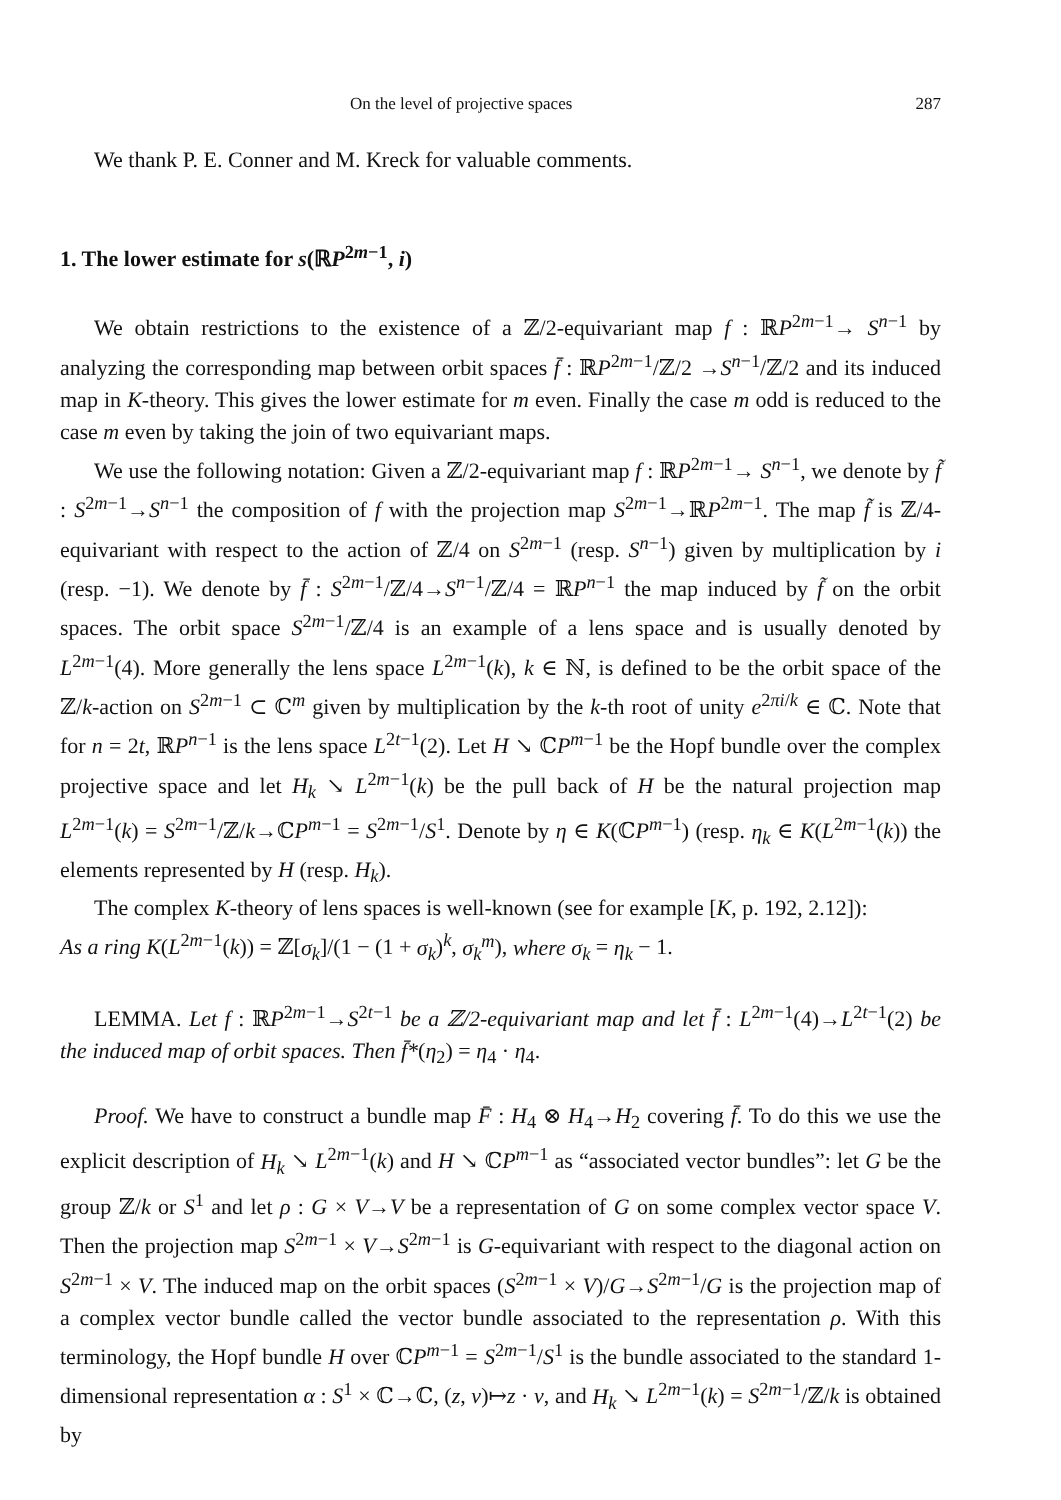On the level of projective spaces 287
We thank P. E. Conner and M. Kreck for valuable comments.
1. The lower estimate for s(ℝP<sup>2m−1</sup>, i)
We obtain restrictions to the existence of a ℤ/2-equivariant map f : ℝP<sup>2m−1</sup>→ S<sup>n−1</sup> by analyzing the corresponding map between orbit spaces f̄ : ℝP<sup>2m−1</sup>/ℤ/2 →S<sup>n−1</sup>/ℤ/2 and its induced map in K-theory. This gives the lower estimate for m even. Finally the case m odd is reduced to the case m even by taking the join of two equivariant maps.
We use the following notation: Given a ℤ/2-equivariant map f : ℝP<sup>2m−1</sup>→ S<sup>n−1</sup>, we denote by f̃ : S<sup>2m−1</sup>→S<sup>n−1</sup> the composition of f with the projection map S<sup>2m−1</sup>→ℝP<sup>2m−1</sup>. The map f̃ is ℤ/4-equivariant with respect to the action of ℤ/4 on S<sup>2m−1</sup> (resp. S<sup>n−1</sup>) given by multiplication by i (resp. −1). We denote by f̄ : S<sup>2m−1</sup>/ℤ/4→S<sup>n−1</sup>/ℤ/4 = ℝP<sup>n−1</sup> the map induced by f̃ on the orbit spaces. The orbit space S<sup>2m−1</sup>/ℤ/4 is an example of a lens space and is usually denoted by L<sup>2m−1</sup>(4). More generally the lens space L<sup>2m−1</sup>(k), k ∈ ℕ, is defined to be the orbit space of the ℤ/k-action on S<sup>2m−1</sup> ⊂ ℂ<sup>m</sup> given by multiplication by the k-th root of unity e<sup>2πi/k</sup> ∈ ℂ. Note that for n = 2t, ℝP<sup>n−1</sup> is the lens space L<sup>2t−1</sup>(2). Let H ↘ ℂP<sup>m−1</sup> be the Hopf bundle over the complex projective space and let H<sub>k</sub> ↘ L<sup>2m−1</sup>(k) be the pull back of H be the natural projection map L<sup>2m−1</sup>(k) = S<sup>2m−1</sup>/ℤ/k→ℂP<sup>m−1</sup> = S<sup>2m−1</sup>/S<sup>1</sup>. Denote by η ∈ K(ℂP<sup>m−1</sup>) (resp. η<sub>k</sub> ∈ K(L<sup>2m−1</sup>(k)) the elements represented by H (resp. H<sub>k</sub>).
The complex K-theory of lens spaces is well-known (see for example [K, p. 192, 2.12]):
As a ring K(L<sup>2m−1</sup>(k)) = ℤ[σ<sub>k</sub>]/(1 − (1 + σ<sub>k</sub>)<sup>k</sup>, σ<sub>k</sub><sup>m</sup>), where σ<sub>k</sub> = η<sub>k</sub> − 1.
LEMMA. Let f : ℝP<sup>2m−1</sup>→S<sup>2t−1</sup> be a ℤ/2-equivariant map and let f̄ : L<sup>2m−1</sup>(4)→L<sup>2t−1</sup>(2) be the induced map of orbit spaces. Then f̄*(η<sub>2</sub>) = η<sub>4</sub> · η<sub>4</sub>.
Proof. We have to construct a bundle map F̄ : H<sub>4</sub> ⊗ H<sub>4</sub>→H<sub>2</sub> covering f̄. To do this we use the explicit description of H<sub>k</sub> ↘ L<sup>2m−1</sup>(k) and H ↘ ℂP<sup>m−1</sup> as “associated vector bundles”: let G be the group ℤ/k or S<sup>1</sup> and let ρ : G × V→V be a representation of G on some complex vector space V. Then the projection map S<sup>2m−1</sup> × V→S<sup>2m−1</sup> is G-equivariant with respect to the diagonal action on S<sup>2m−1</sup> × V. The induced map on the orbit spaces (S<sup>2m−1</sup> × V)/G→S<sup>2m−1</sup>/G is the projection map of a complex vector bundle called the vector bundle associated to the representation ρ. With this terminology, the Hopf bundle H over ℂP<sup>m−1</sup> = S<sup>2m−1</sup>/S<sup>1</sup> is the bundle associated to the standard 1-dimensional representation α : S<sup>1</sup> × ℂ→ℂ, (z, v)↦z · v, and H<sub>k</sub> ↘ L<sup>2m−1</sup>(k) = S<sup>2m−1</sup>/ℤ/k is obtained by